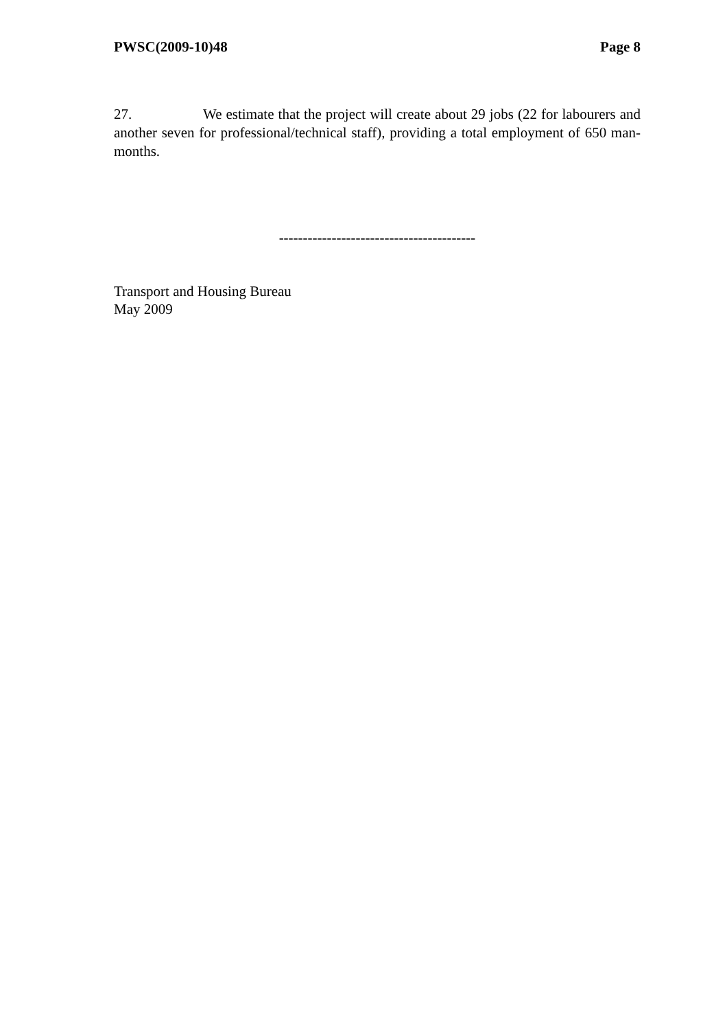PWSC(2009-10)48 Page 8
27. We estimate that the project will create about 29 jobs (22 for labourers and another seven for professional/technical staff), providing a total employment of 650 man-months.
-----------------------------------------
Transport and Housing Bureau
May 2009